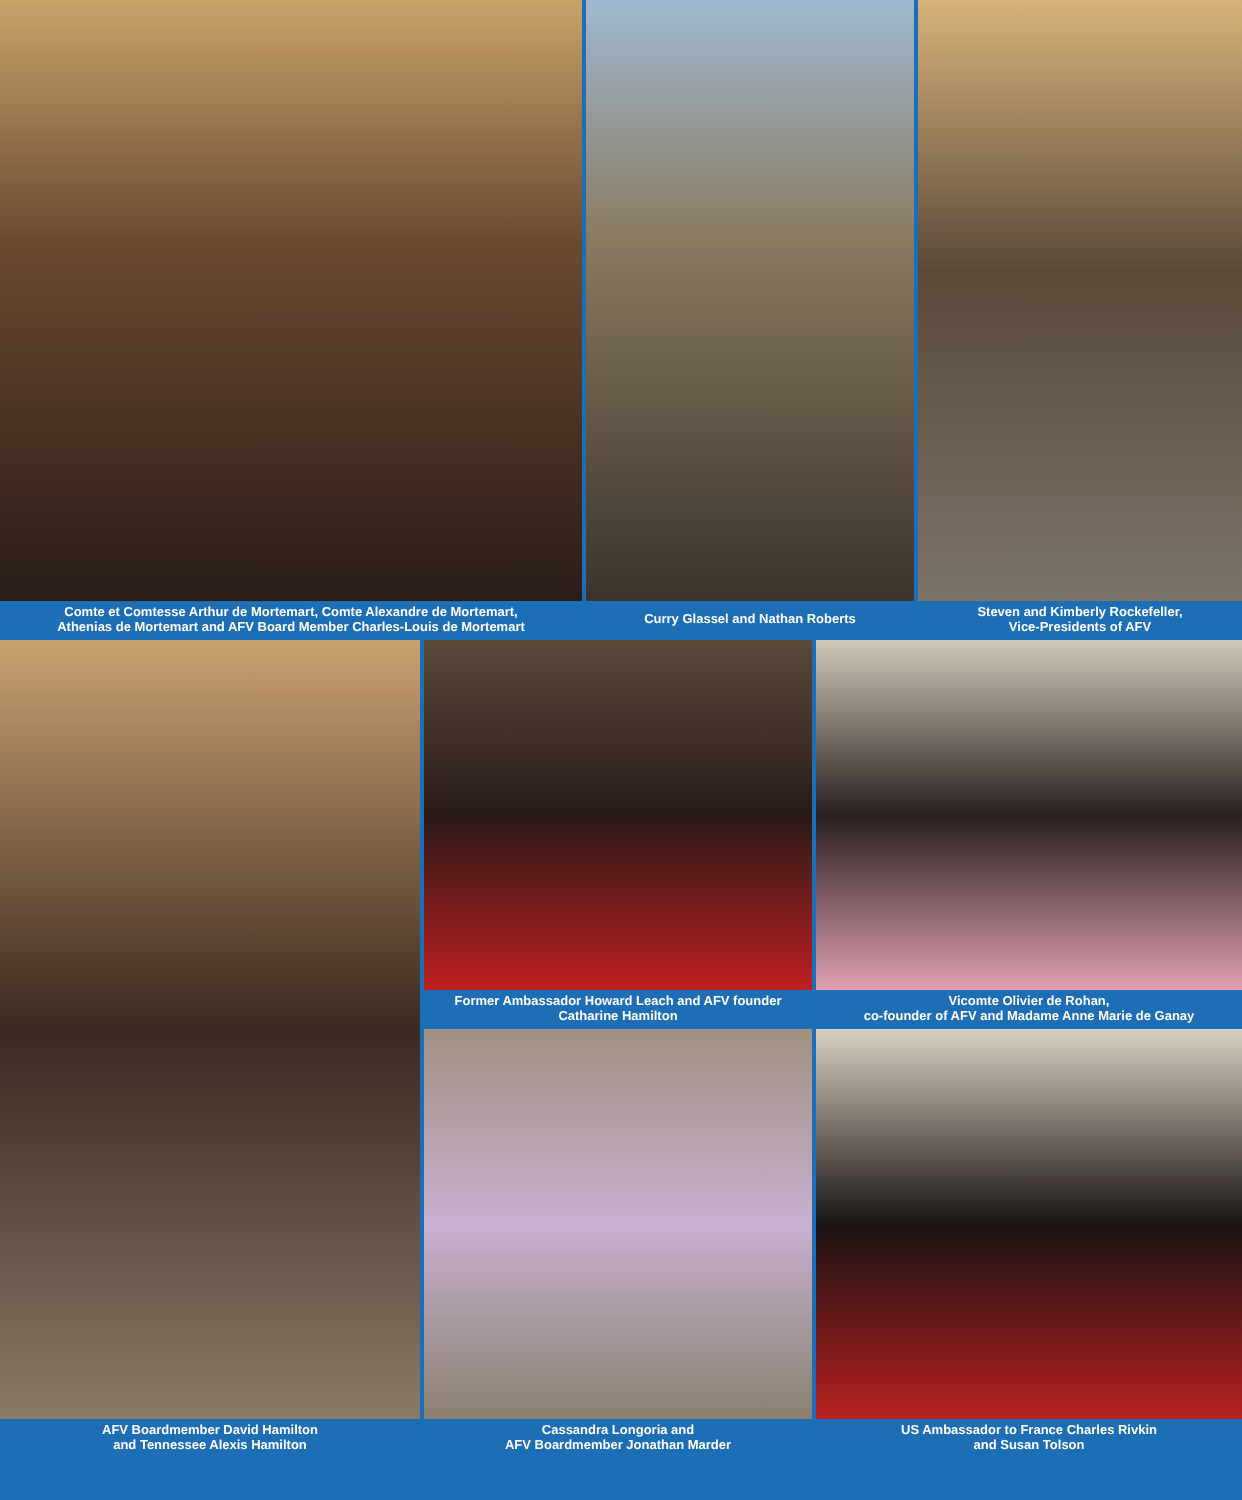Comte et Comtesse Arthur de Mortemart, Comte Alexandre de Mortemart,
Athenias de Mortemart and AFV Board Member Charles-Louis de Mortemart
Curry Glassel and Nathan Roberts Steven and Kimberly Rockefeller,
Vice-Presidents of AFV
AFV Boardmember David Hamilton
and Tennessee Alexis Hamilton
Former Ambassador Howard Leach and AFV founder
Catharine Hamilton
Cassandra Longoria and
AFV Boardmember Jonathan Marder
Vicomte Olivier de Rohan,
co-founder of AFV and Madame Anne Marie de Ganay
US Ambassador to France Charles Rivkin
and Susan Tolson